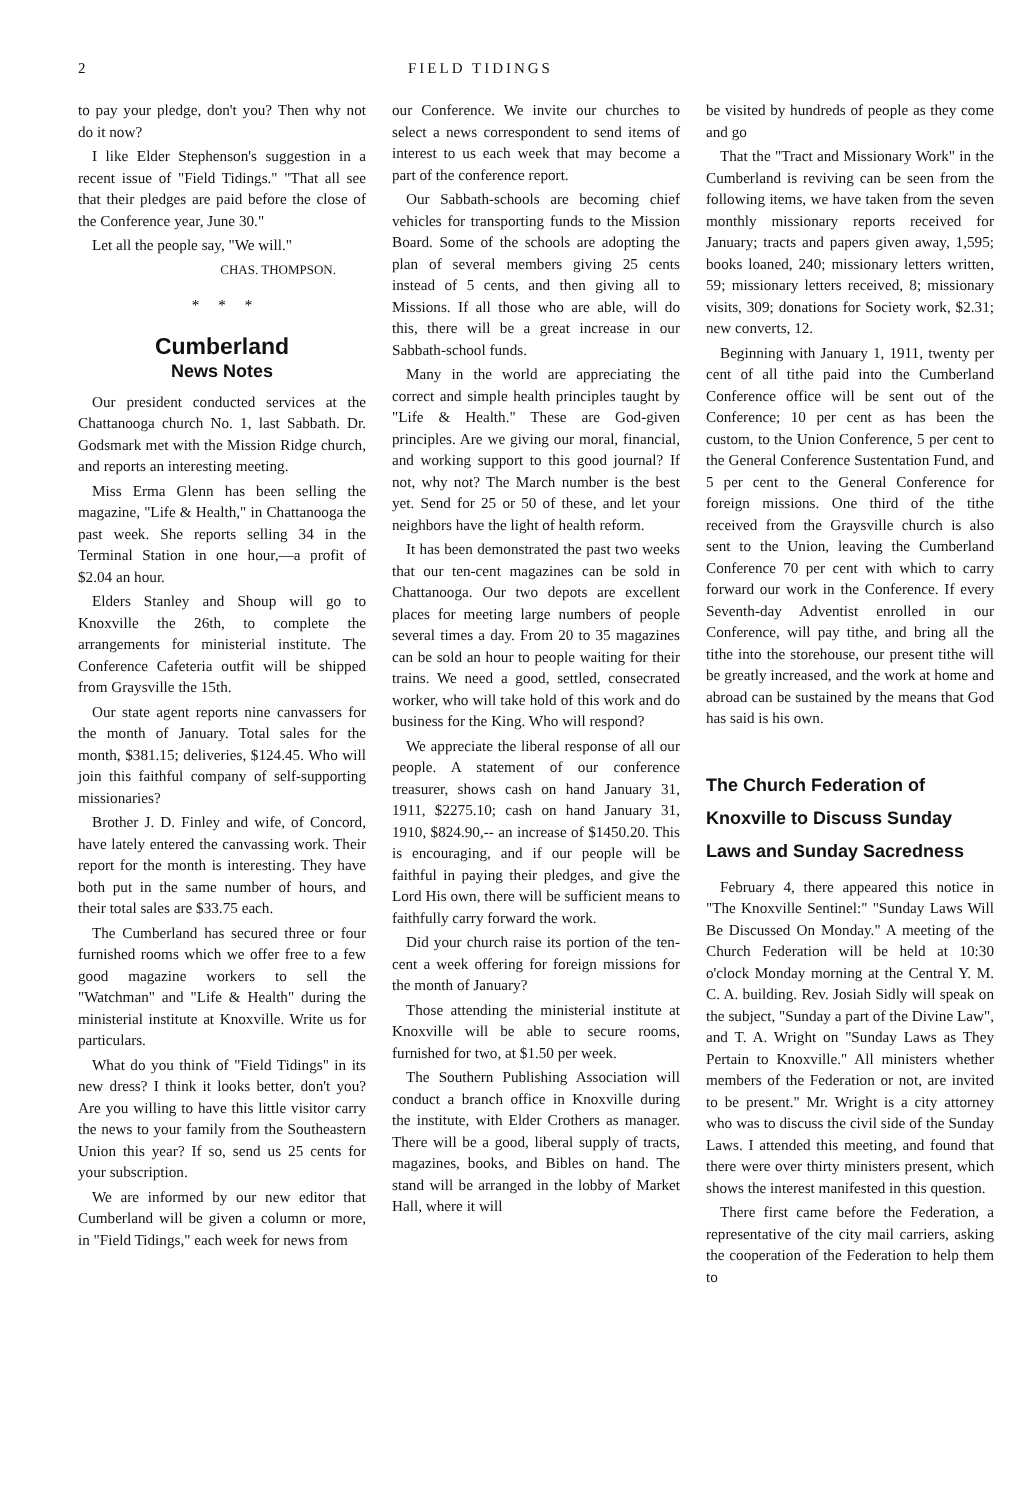2 FIELD TIDINGS
to pay your pledge, don't you? Then why not do it now?
I like Elder Stephenson's suggestion in a recent issue of "Field Tidings." "That all see that their pledges are paid before the close of the Conference year, June 30."
Let all the people say, "We will."
CHAS. THOMPSON.
* * *
Cumberland
News Notes
Our president conducted services at the Chattanooga church No. 1, last Sabbath. Dr. Godsmark met with the Mission Ridge church, and reports an interesting meeting.
Miss Erma Glenn has been selling the magazine, "Life & Health," in Chattanooga the past week. She reports selling 34 in the Terminal Station in one hour,—a profit of $2.04 an hour.
Elders Stanley and Shoup will go to Knoxville the 26th, to complete the arrangements for ministerial institute. The Conference Cafeteria outfit will be shipped from Graysville the 15th.
Our state agent reports nine canvassers for the month of January. Total sales for the month, $381.15; deliveries, $124.45. Who will join this faithful company of self-supporting missionaries?
Brother J. D. Finley and wife, of Concord, have lately entered the canvassing work. Their report for the month is interesting. They have both put in the same number of hours, and their total sales are $33.75 each.
The Cumberland has secured three or four furnished rooms which we offer free to a few good magazine workers to sell the "Watchman" and "Life & Health" during the ministerial institute at Knoxville. Write us for particulars.
What do you think of "Field Tidings" in its new dress? I think it looks better, don't you? Are you willing to have this little visitor carry the news to your family from the Southeastern Union this year? If so, send us 25 cents for your subscription.
We are informed by our new editor that Cumberland will be given a column or more, in "Field Tidings," each week for news from
our Conference. We invite our churches to select a news correspondent to send items of interest to us each week that may become a part of the conference report.
Our Sabbath-schools are becoming chief vehicles for transporting funds to the Mission Board. Some of the schools are adopting the plan of several members giving 25 cents instead of 5 cents, and then giving all to Missions. If all those who are able, will do this, there will be a great increase in our Sabbath-school funds.
Many in the world are appreciating the correct and simple health principles taught by "Life & Health." These are God-given principles. Are we giving our moral, financial, and working support to this good journal? If not, why not? The March number is the best yet. Send for 25 or 50 of these, and let your neighbors have the light of health reform.
It has been demonstrated the past two weeks that our ten-cent magazines can be sold in Chattanooga. Our two depots are excellent places for meeting large numbers of people several times a day. From 20 to 35 magazines can be sold an hour to people waiting for their trains. We need a good, settled, consecrated worker, who will take hold of this work and do business for the King. Who will respond?
We appreciate the liberal response of all our people. A statement of our conference treasurer, shows cash on hand January 31, 1911, $2275.10; cash on hand January 31, 1910, $824.90,-- an increase of $1450.20. This is encouraging, and if our people will be faithful in paying their pledges, and give the Lord His own, there will be sufficient means to faithfully carry forward the work.
Did your church raise its portion of the ten-cent a week offering for foreign missions for the month of January?
Those attending the ministerial institute at Knoxville will be able to secure rooms, furnished for two, at $1.50 per week.
The Southern Publishing Association will conduct a branch office in Knoxville during the institute, with Elder Crothers as manager. There will be a good, liberal supply of tracts, magazines, books, and Bibles on hand. The stand will be arranged in the lobby of Market Hall, where it will
be visited by hundreds of people as they come and go
That the "Tract and Missionary Work" in the Cumberland is reviving can be seen from the following items, we have taken from the seven monthly missionary reports received for January; tracts and papers given away, 1,595; books loaned, 240; missionary letters written, 59; missionary letters received, 8; missionary visits, 309; donations for Society work, $2.31; new converts, 12.
Beginning with January 1, 1911, twenty per cent of all tithe paid into the Cumberland Conference office will be sent out of the Conference; 10 per cent as has been the custom, to the Union Conference, 5 per cent to the General Conference Sustentation Fund, and 5 per cent to the General Conference for foreign missions. One third of the tithe received from the Graysville church is also sent to the Union, leaving the Cumberland Conference 70 per cent with which to carry forward our work in the Conference. If every Seventh-day Adventist enrolled in our Conference, will pay tithe, and bring all the tithe into the storehouse, our present tithe will be greatly increased, and the work at home and abroad can be sustained by the means that God has said is his own.
The Church Federation of Knoxville to Discuss Sunday Laws and Sunday Sacredness
February 4, there appeared this notice in "The Knoxville Sentinel:" "Sunday Laws Will Be Discussed On Monday." A meeting of the Church Federation will be held at 10:30 o'clock Monday morning at the Central Y. M. C. A. building. Rev. Josiah Sidly will speak on the subject, "Sunday a part of the Divine Law", and T. A. Wright on "Sunday Laws as They Pertain to Knoxville." All ministers whether members of the Federation or not, are invited to be present." Mr. Wright is a city attorney who was to discuss the civil side of the Sunday Laws. I attended this meeting, and found that there were over thirty ministers present, which shows the interest manifested in this question.
There first came before the Federation, a representative of the city mail carriers, asking the cooperation of the Federation to help them to